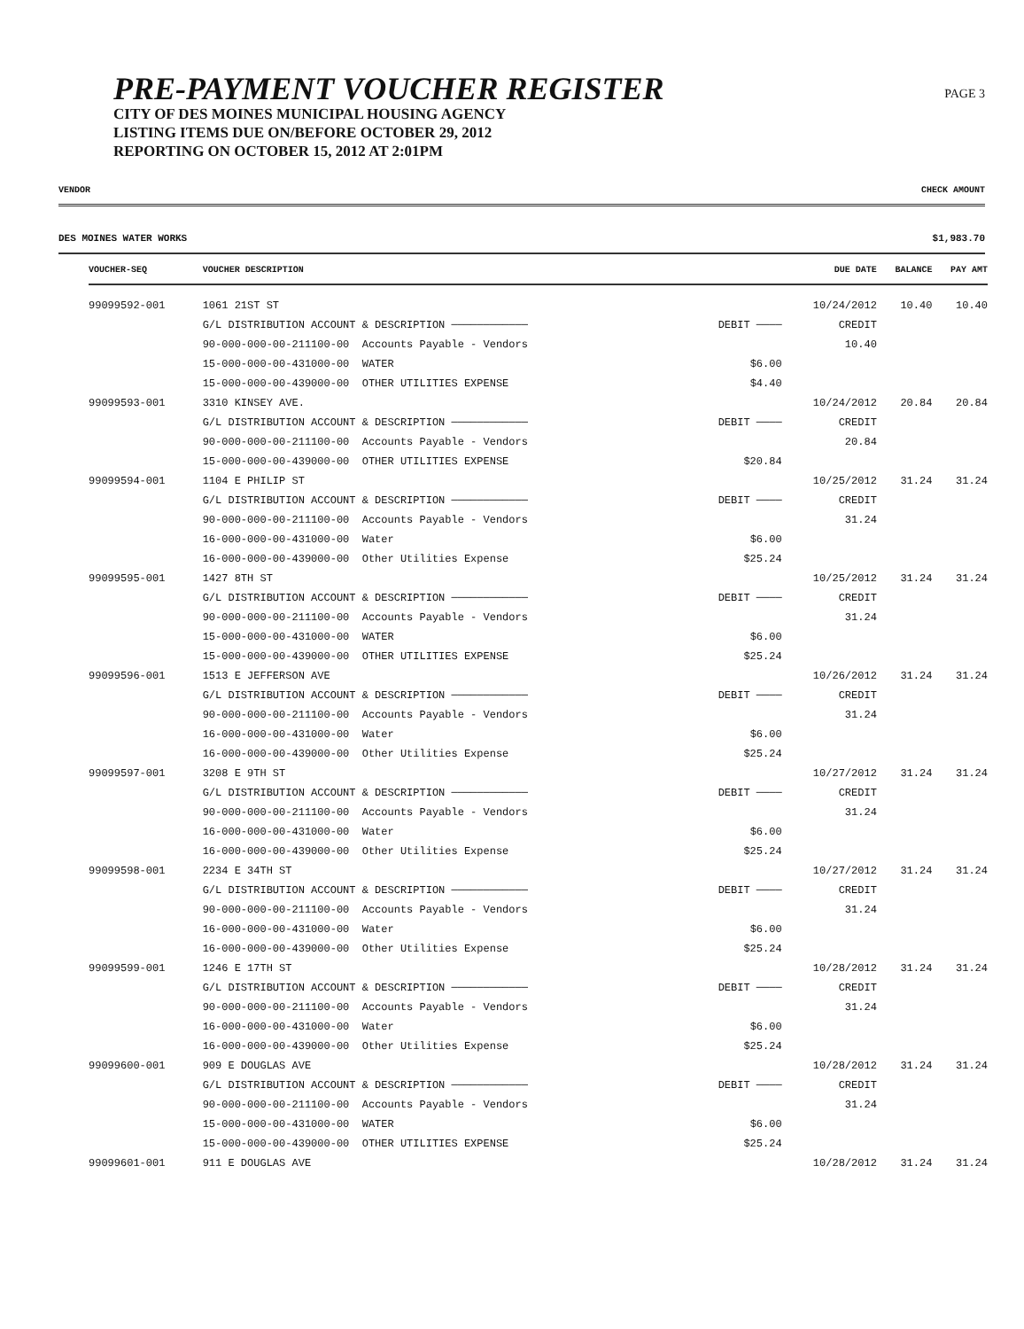PRE-PAYMENT VOUCHER REGISTER
CITY OF DES MOINES MUNICIPAL HOUSING AGENCY
LISTING ITEMS DUE ON/BEFORE OCTOBER 29, 2012
REPORTING ON OCTOBER 15, 2012 AT 2:01PM
PAGE 3
VENDOR CHECK AMOUNT
DES MOINES WATER WORKS $1,983.70
| VOUCHER-SEQ | VOUCHER DESCRIPTION | | | DUE DATE | BALANCE | PAY AMT |
| --- | --- | --- | --- | --- | --- | --- |
| 99099592-001 | 1061 21ST ST | | | 10/24/2012 | 10.40 | 10.40 |
| | G/L DISTRIBUTION ACCOUNT & DESCRIPTION ──────────── | | DEBIT ──── | CREDIT | | |
| | 90-000-000-00-211100-00 Accounts Payable - Vendors | | | 10.40 | | |
| | 15-000-000-00-431000-00 WATER | | $6.00 | | | |
| | 15-000-000-00-439000-00 OTHER UTILITIES EXPENSE | | $4.40 | | | |
| 99099593-001 | 3310 KINSEY AVE. | | | 10/24/2012 | 20.84 | 20.84 |
| | G/L DISTRIBUTION ACCOUNT & DESCRIPTION ──────────── | | DEBIT ──── | CREDIT | | |
| | 90-000-000-00-211100-00 Accounts Payable - Vendors | | | 20.84 | | |
| | 15-000-000-00-439000-00 OTHER UTILITIES EXPENSE | | $20.84 | | | |
| 99099594-001 | 1104 E PHILIP ST | | | 10/25/2012 | 31.24 | 31.24 |
| | G/L DISTRIBUTION ACCOUNT & DESCRIPTION ──────────── | | DEBIT ──── | CREDIT | | |
| | 90-000-000-00-211100-00 Accounts Payable - Vendors | | | 31.24 | | |
| | 16-000-000-00-431000-00 Water | | $6.00 | | | |
| | 16-000-000-00-439000-00 Other Utilities Expense | | $25.24 | | | |
| 99099595-001 | 1427 8TH ST | | | 10/25/2012 | 31.24 | 31.24 |
| | G/L DISTRIBUTION ACCOUNT & DESCRIPTION ──────────── | | DEBIT ──── | CREDIT | | |
| | 90-000-000-00-211100-00 Accounts Payable - Vendors | | | 31.24 | | |
| | 15-000-000-00-431000-00 WATER | | $6.00 | | | |
| | 15-000-000-00-439000-00 OTHER UTILITIES EXPENSE | | $25.24 | | | |
| 99099596-001 | 1513 E JEFFERSON AVE | | | 10/26/2012 | 31.24 | 31.24 |
| | G/L DISTRIBUTION ACCOUNT & DESCRIPTION ──────────── | | DEBIT ──── | CREDIT | | |
| | 90-000-000-00-211100-00 Accounts Payable - Vendors | | | 31.24 | | |
| | 16-000-000-00-431000-00 Water | | $6.00 | | | |
| | 16-000-000-00-439000-00 Other Utilities Expense | | $25.24 | | | |
| 99099597-001 | 3208 E 9TH ST | | | 10/27/2012 | 31.24 | 31.24 |
| | G/L DISTRIBUTION ACCOUNT & DESCRIPTION ──────────── | | DEBIT ──── | CREDIT | | |
| | 90-000-000-00-211100-00 Accounts Payable - Vendors | | | 31.24 | | |
| | 16-000-000-00-431000-00 Water | | $6.00 | | | |
| | 16-000-000-00-439000-00 Other Utilities Expense | | $25.24 | | | |
| 99099598-001 | 2234 E 34TH ST | | | 10/27/2012 | 31.24 | 31.24 |
| | G/L DISTRIBUTION ACCOUNT & DESCRIPTION ──────────── | | DEBIT ──── | CREDIT | | |
| | 90-000-000-00-211100-00 Accounts Payable - Vendors | | | 31.24 | | |
| | 16-000-000-00-431000-00 Water | | $6.00 | | | |
| | 16-000-000-00-439000-00 Other Utilities Expense | | $25.24 | | | |
| 99099599-001 | 1246 E 17TH ST | | | 10/28/2012 | 31.24 | 31.24 |
| | G/L DISTRIBUTION ACCOUNT & DESCRIPTION ──────────── | | DEBIT ──── | CREDIT | | |
| | 90-000-000-00-211100-00 Accounts Payable - Vendors | | | 31.24 | | |
| | 16-000-000-00-431000-00 Water | | $6.00 | | | |
| | 16-000-000-00-439000-00 Other Utilities Expense | | $25.24 | | | |
| 99099600-001 | 909 E DOUGLAS AVE | | | 10/28/2012 | 31.24 | 31.24 |
| | G/L DISTRIBUTION ACCOUNT & DESCRIPTION ──────────── | | DEBIT ──── | CREDIT | | |
| | 90-000-000-00-211100-00 Accounts Payable - Vendors | | | 31.24 | | |
| | 15-000-000-00-431000-00 WATER | | $6.00 | | | |
| | 15-000-000-00-439000-00 OTHER UTILITIES EXPENSE | | $25.24 | | | |
| 99099601-001 | 911 E DOUGLAS AVE | | | 10/28/2012 | 31.24 | 31.24 |